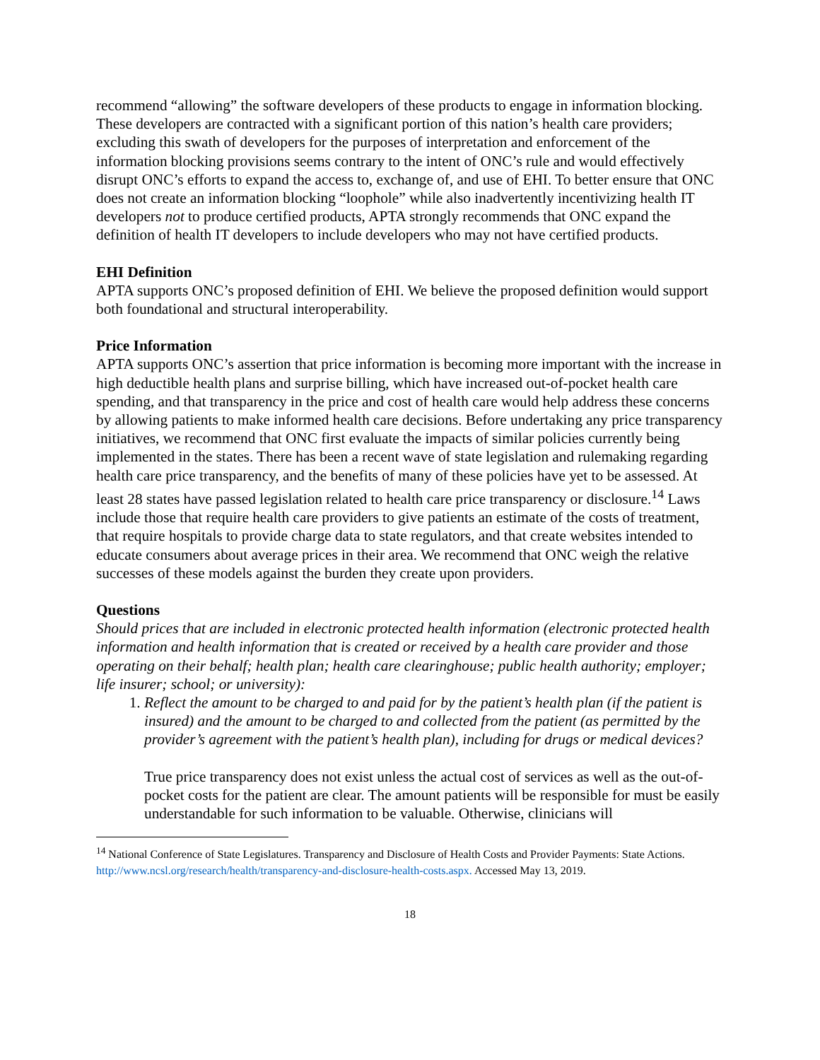recommend “allowing” the software developers of these products to engage in information blocking. These developers are contracted with a significant portion of this nation’s health care providers; excluding this swath of developers for the purposes of interpretation and enforcement of the information blocking provisions seems contrary to the intent of ONC’s rule and would effectively disrupt ONC’s efforts to expand the access to, exchange of, and use of EHI. To better ensure that ONC does not create an information blocking “loophole” while also inadvertently incentivizing health IT developers not to produce certified products, APTA strongly recommends that ONC expand the definition of health IT developers to include developers who may not have certified products.
EHI Definition
APTA supports ONC’s proposed definition of EHI. We believe the proposed definition would support both foundational and structural interoperability.
Price Information
APTA supports ONC’s assertion that price information is becoming more important with the increase in high deductible health plans and surprise billing, which have increased out-of-pocket health care spending, and that transparency in the price and cost of health care would help address these concerns by allowing patients to make informed health care decisions. Before undertaking any price transparency initiatives, we recommend that ONC first evaluate the impacts of similar policies currently being implemented in the states. There has been a recent wave of state legislation and rulemaking regarding health care price transparency, and the benefits of many of these policies have yet to be assessed. At least 28 states have passed legislation related to health care price transparency or disclosure.<sup>14</sup> Laws include those that require health care providers to give patients an estimate of the costs of treatment, that require hospitals to provide charge data to state regulators, and that create websites intended to educate consumers about average prices in their area. We recommend that ONC weigh the relative successes of these models against the burden they create upon providers.
Questions
Should prices that are included in electronic protected health information (electronic protected health information and health information that is created or received by a health care provider and those operating on their behalf; health plan; health care clearinghouse; public health authority; employer; life insurer; school; or university):
1. Reflect the amount to be charged to and paid for by the patient’s health plan (if the patient is insured) and the amount to be charged to and collected from the patient (as permitted by the provider’s agreement with the patient’s health plan), including for drugs or medical devices?
True price transparency does not exist unless the actual cost of services as well as the out-of-pocket costs for the patient are clear. The amount patients will be responsible for must be easily understandable for such information to be valuable. Otherwise, clinicians will
<sup>14</sup> National Conference of State Legislatures. Transparency and Disclosure of Health Costs and Provider Payments: State Actions. http://www.ncsl.org/research/health/transparency-and-disclosure-health-costs.aspx. Accessed May 13, 2019.
18